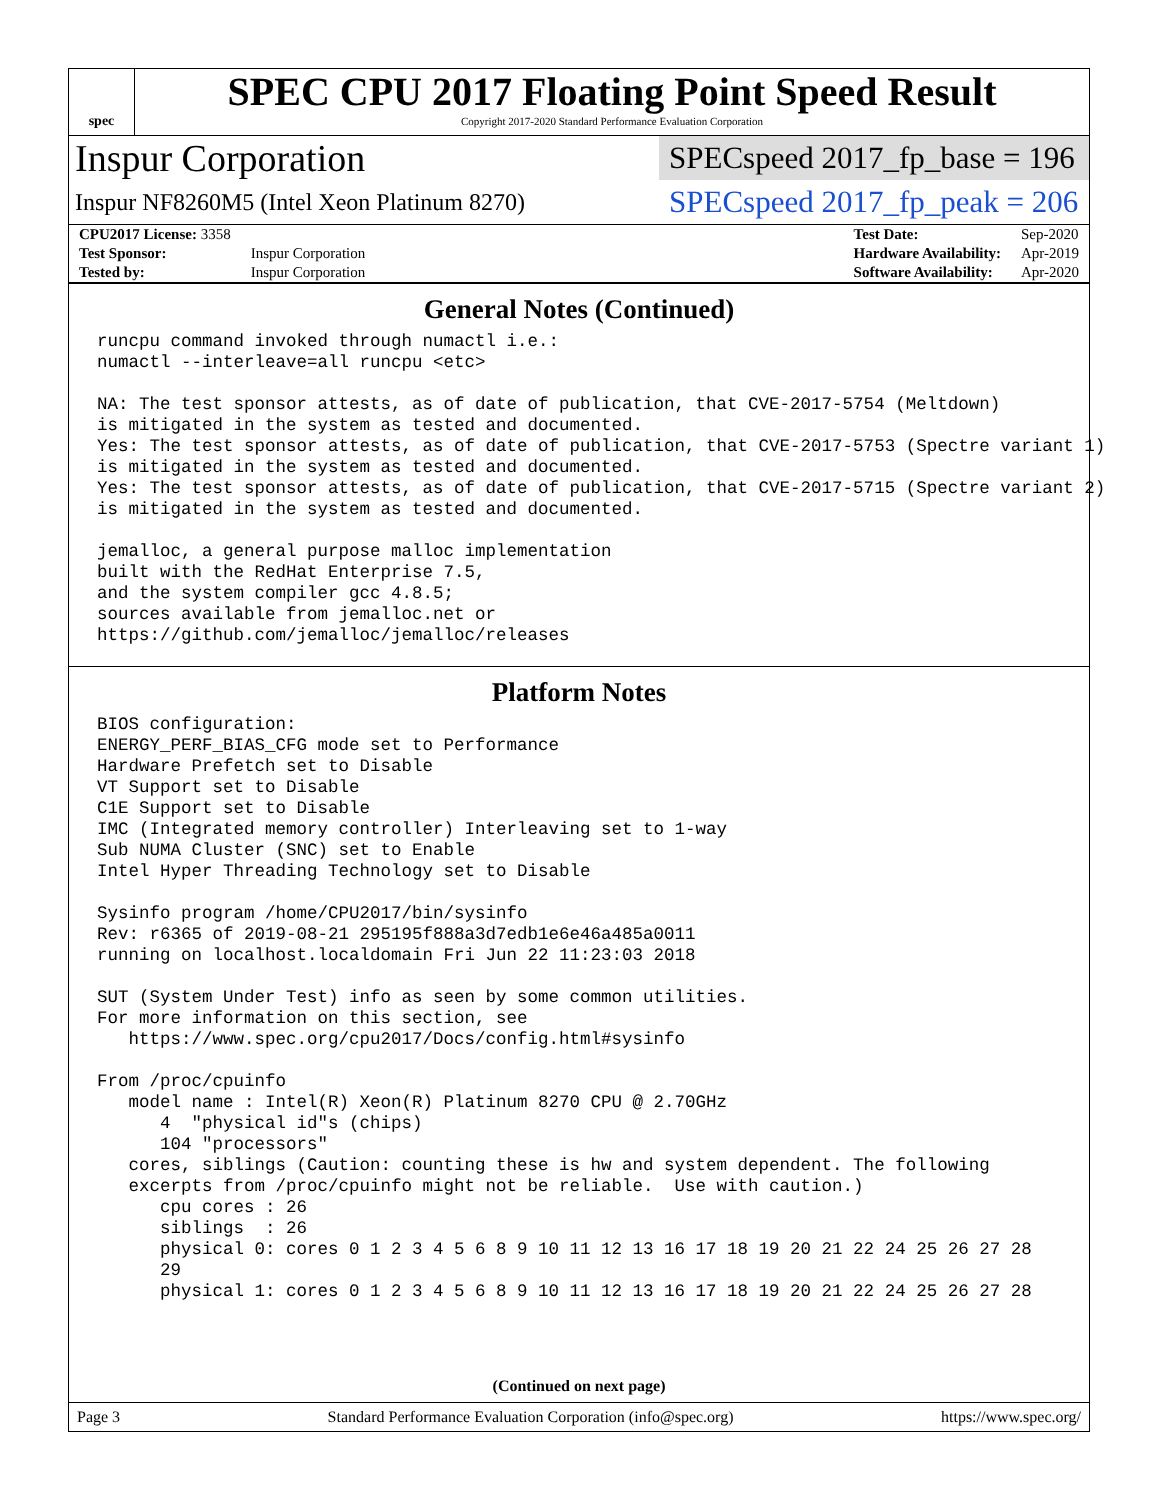spec
SPEC CPU 2017 Floating Point Speed Result
Copyright 2017-2020 Standard Performance Evaluation Corporation
Inspur Corporation
SPECspeed 2017_fp_base = 196
Inspur NF8260M5 (Intel Xeon Platinum 8270)
SPECspeed 2017_fp_peak = 206
| CPU2017 License: 3358 | |
| Test Sponsor: | Inspur Corporation |
| Tested by: | Inspur Corporation |
| Test Date: | Sep-2020 |
| Hardware Availability: | Apr-2019 |
| Software Availability: | Apr-2020 |
General Notes (Continued)
runcpu command invoked through numactl i.e.:
numactl --interleave=all runcpu <etc>

NA: The test sponsor attests, as of date of publication, that CVE-2017-5754 (Meltdown)
is mitigated in the system as tested and documented.
Yes: The test sponsor attests, as of date of publication, that CVE-2017-5753 (Spectre variant 1)
is mitigated in the system as tested and documented.
Yes: The test sponsor attests, as of date of publication, that CVE-2017-5715 (Spectre variant 2)
is mitigated in the system as tested and documented.

jemalloc, a general purpose malloc implementation
built with the RedHat Enterprise 7.5,
and the system compiler gcc 4.8.5;
sources available from jemalloc.net or
https://github.com/jemalloc/jemalloc/releases
Platform Notes
BIOS configuration:
ENERGY_PERF_BIAS_CFG mode set to Performance
Hardware Prefetch set to Disable
VT Support set to Disable
C1E Support set to Disable
IMC (Integrated memory controller) Interleaving set to 1-way
Sub NUMA Cluster (SNC) set to Enable
Intel Hyper Threading Technology set to Disable

Sysinfo program /home/CPU2017/bin/sysinfo
Rev: r6365 of 2019-08-21 295195f888a3d7edb1e6e46a485a0011
running on localhost.localdomain Fri Jun 22 11:23:03 2018

SUT (System Under Test) info as seen by some common utilities.
For more information on this section, see
   https://www.spec.org/cpu2017/Docs/config.html#sysinfo

From /proc/cpuinfo
   model name : Intel(R) Xeon(R) Platinum 8270 CPU @ 2.70GHz
      4  "physical id"s (chips)
      104 "processors"
   cores, siblings (Caution: counting these is hw and system dependent. The following
   excerpts from /proc/cpuinfo might not be reliable.  Use with caution.)
      cpu cores : 26
      siblings  : 26
      physical 0: cores 0 1 2 3 4 5 6 8 9 10 11 12 13 16 17 18 19 20 21 22 24 25 26 27 28
      29
      physical 1: cores 0 1 2 3 4 5 6 8 9 10 11 12 13 16 17 18 19 20 21 22 24 25 26 27 28
(Continued on next page)
Page 3 Standard Performance Evaluation Corporation (info@spec.org) https://www.spec.org/